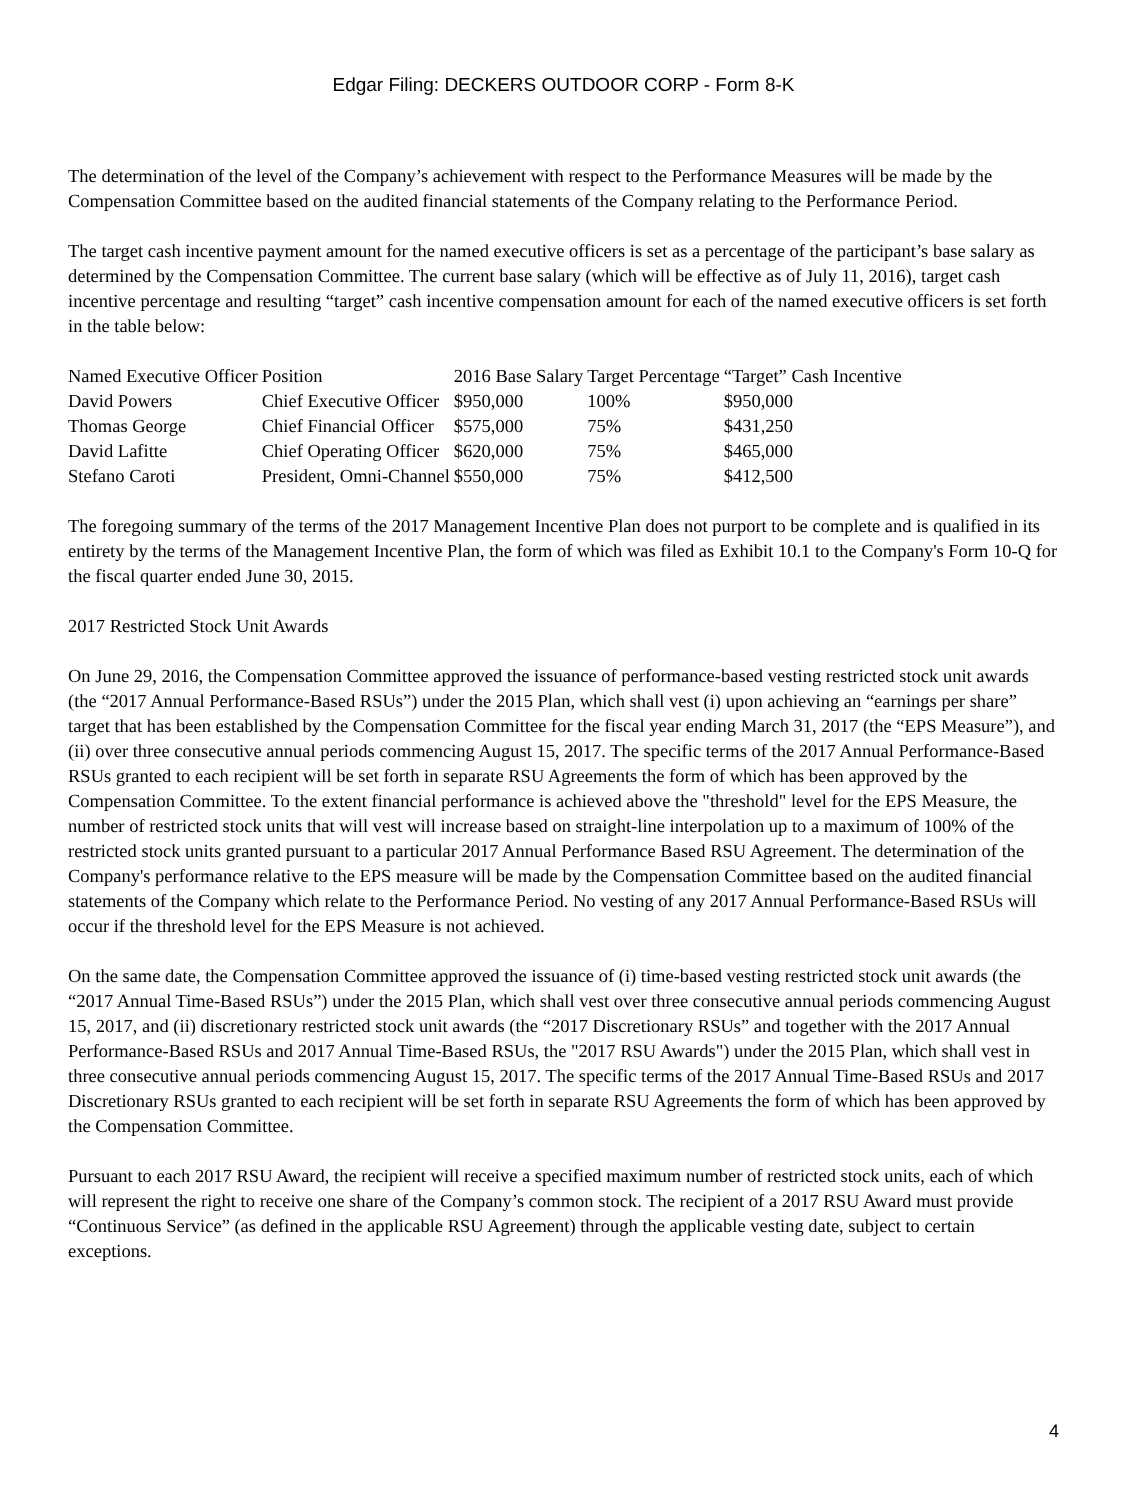Edgar Filing: DECKERS OUTDOOR CORP - Form 8-K
The determination of the level of the Company’s achievement with respect to the Performance Measures will be made by the Compensation Committee based on the audited financial statements of the Company relating to the Performance Period.
The target cash incentive payment amount for the named executive officers is set as a percentage of the participant’s base salary as determined by the Compensation Committee. The current base salary (which will be effective as of July 11, 2016), target cash incentive percentage and resulting “target” cash incentive compensation amount for each of the named executive officers is set forth in the table below:
| Named Executive Officer | Position | 2016 Base Salary | Target Percentage | “Target” Cash Incentive |
| --- | --- | --- | --- | --- |
| David Powers | Chief Executive Officer | $950,000 | 100% | $950,000 |
| Thomas George | Chief Financial Officer | $575,000 | 75% | $431,250 |
| David Lafitte | Chief Operating Officer | $620,000 | 75% | $465,000 |
| Stefano Caroti | President, Omni-Channel | $550,000 | 75% | $412,500 |
The foregoing summary of the terms of the 2017 Management Incentive Plan does not purport to be complete and is qualified in its entirety by the terms of the Management Incentive Plan, the form of which was filed as Exhibit 10.1 to the Company's Form 10-Q for the fiscal quarter ended June 30, 2015.
2017 Restricted Stock Unit Awards
On June 29, 2016, the Compensation Committee approved the issuance of performance-based vesting restricted stock unit awards (the “2017 Annual Performance-Based RSUs”) under the 2015 Plan, which shall vest (i) upon achieving an “earnings per share” target that has been established by the Compensation Committee for the fiscal year ending March 31, 2017 (the “EPS Measure”), and (ii) over three consecutive annual periods commencing August 15, 2017. The specific terms of the 2017 Annual Performance-Based RSUs granted to each recipient will be set forth in separate RSU Agreements the form of which has been approved by the Compensation Committee. To the extent financial performance is achieved above the "threshold" level for the EPS Measure, the number of restricted stock units that will vest will increase based on straight-line interpolation up to a maximum of 100% of the restricted stock units granted pursuant to a particular 2017 Annual Performance Based RSU Agreement. The determination of the Company's performance relative to the EPS measure will be made by the Compensation Committee based on the audited financial statements of the Company which relate to the Performance Period. No vesting of any 2017 Annual Performance-Based RSUs will occur if the threshold level for the EPS Measure is not achieved.
On the same date, the Compensation Committee approved the issuance of (i) time-based vesting restricted stock unit awards (the “2017 Annual Time-Based RSUs”) under the 2015 Plan, which shall vest over three consecutive annual periods commencing August 15, 2017, and (ii) discretionary restricted stock unit awards (the “2017 Discretionary RSUs” and together with the 2017 Annual Performance-Based RSUs and 2017 Annual Time-Based RSUs, the "2017 RSU Awards") under the 2015 Plan, which shall vest in three consecutive annual periods commencing August 15, 2017. The specific terms of the 2017 Annual Time-Based RSUs and 2017 Discretionary RSUs granted to each recipient will be set forth in separate RSU Agreements the form of which has been approved by the Compensation Committee.
Pursuant to each 2017 RSU Award, the recipient will receive a specified maximum number of restricted stock units, each of which will represent the right to receive one share of the Company’s common stock. The recipient of a 2017 RSU Award must provide “Continuous Service” (as defined in the applicable RSU Agreement) through the applicable vesting date, subject to certain exceptions.
4